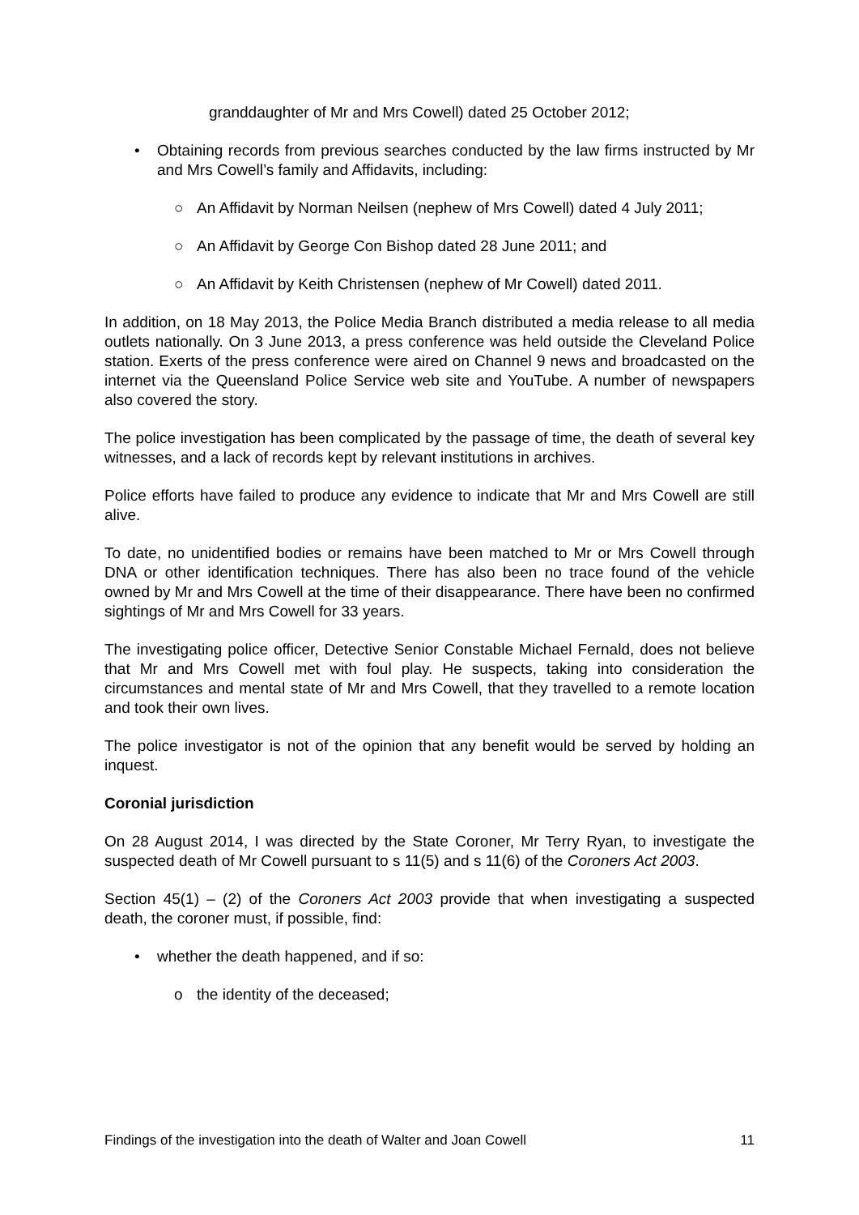granddaughter of Mr and Mrs Cowell) dated 25 October 2012;
• Obtaining records from previous searches conducted by the law firms instructed by Mr and Mrs Cowell’s family and Affidavits, including:
○ An Affidavit by Norman Neilsen (nephew of Mrs Cowell) dated 4 July 2011;
○ An Affidavit by George Con Bishop dated 28 June 2011; and
○ An Affidavit by Keith Christensen (nephew of Mr Cowell) dated 2011.
In addition, on 18 May 2013, the Police Media Branch distributed a media release to all media outlets nationally. On 3 June 2013, a press conference was held outside the Cleveland Police station. Exerts of the press conference were aired on Channel 9 news and broadcasted on the internet via the Queensland Police Service web site and YouTube. A number of newspapers also covered the story.
The police investigation has been complicated by the passage of time, the death of several key witnesses, and a lack of records kept by relevant institutions in archives.
Police efforts have failed to produce any evidence to indicate that Mr and Mrs Cowell are still alive.
To date, no unidentified bodies or remains have been matched to Mr or Mrs Cowell through DNA or other identification techniques. There has also been no trace found of the vehicle owned by Mr and Mrs Cowell at the time of their disappearance. There have been no confirmed sightings of Mr and Mrs Cowell for 33 years.
The investigating police officer, Detective Senior Constable Michael Fernald, does not believe that Mr and Mrs Cowell met with foul play. He suspects, taking into consideration the circumstances and mental state of Mr and Mrs Cowell, that they travelled to a remote location and took their own lives.
The police investigator is not of the opinion that any benefit would be served by holding an inquest.
Coronial jurisdiction
On 28 August 2014, I was directed by the State Coroner, Mr Terry Ryan, to investigate the suspected death of Mr Cowell pursuant to s 11(5) and s 11(6) of the Coroners Act 2003.
Section 45(1) – (2) of the Coroners Act 2003 provide that when investigating a suspected death, the coroner must, if possible, find:
• whether the death happened, and if so:
o the identity of the deceased;
Findings of the investigation into the death of Walter and Joan Cowell 11